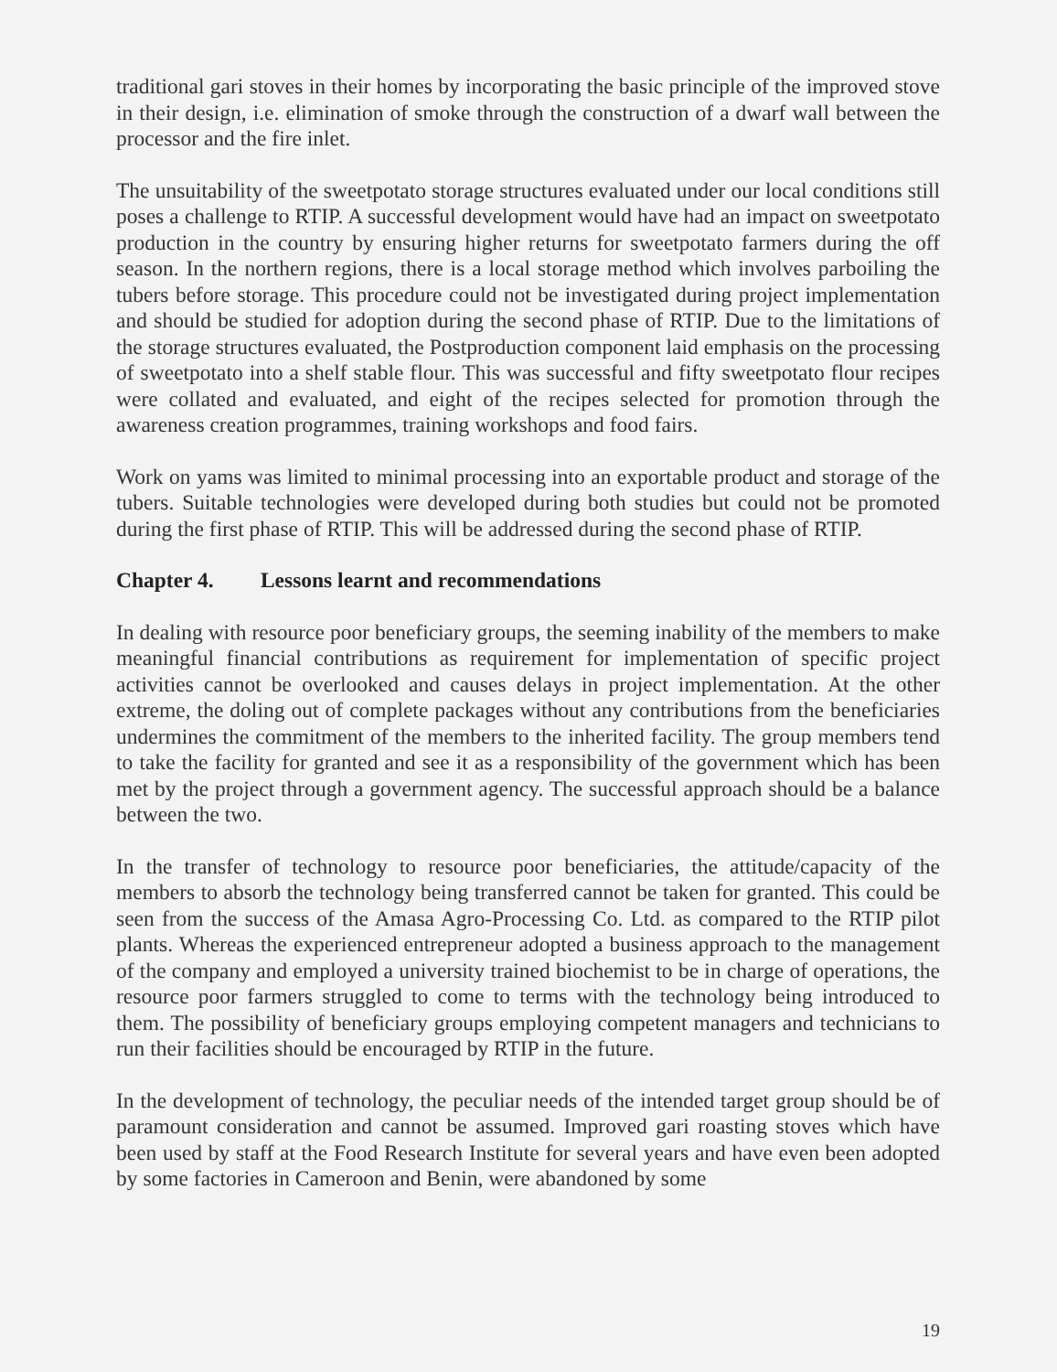traditional gari stoves in their homes by incorporating the basic principle of the improved stove in their design, i.e. elimination of smoke through the construction of a dwarf wall between the processor and the fire inlet.
The unsuitability of the sweetpotato storage structures evaluated under our local conditions still poses a challenge to RTIP. A successful development would have had an impact on sweetpotato production in the country by ensuring higher returns for sweetpotato farmers during the off season. In the northern regions, there is a local storage method which involves parboiling the tubers before storage. This procedure could not be investigated during project implementation and should be studied for adoption during the second phase of RTIP. Due to the limitations of the storage structures evaluated, the Postproduction component laid emphasis on the processing of sweetpotato into a shelf stable flour. This was successful and fifty sweetpotato flour recipes were collated and evaluated, and eight of the recipes selected for promotion through the awareness creation programmes, training workshops and food fairs.
Work on yams was limited to minimal processing into an exportable product and storage of the tubers. Suitable technologies were developed during both studies but could not be promoted during the first phase of RTIP. This will be addressed during the second phase of RTIP.
Chapter 4. Lessons learnt and recommendations
In dealing with resource poor beneficiary groups, the seeming inability of the members to make meaningful financial contributions as requirement for implementation of specific project activities cannot be overlooked and causes delays in project implementation. At the other extreme, the doling out of complete packages without any contributions from the beneficiaries undermines the commitment of the members to the inherited facility. The group members tend to take the facility for granted and see it as a responsibility of the government which has been met by the project through a government agency. The successful approach should be a balance between the two.
In the transfer of technology to resource poor beneficiaries, the attitude/capacity of the members to absorb the technology being transferred cannot be taken for granted. This could be seen from the success of the Amasa Agro-Processing Co. Ltd. as compared to the RTIP pilot plants. Whereas the experienced entrepreneur adopted a business approach to the management of the company and employed a university trained biochemist to be in charge of operations, the resource poor farmers struggled to come to terms with the technology being introduced to them. The possibility of beneficiary groups employing competent managers and technicians to run their facilities should be encouraged by RTIP in the future.
In the development of technology, the peculiar needs of the intended target group should be of paramount consideration and cannot be assumed. Improved gari roasting stoves which have been used by staff at the Food Research Institute for several years and have even been adopted by some factories in Cameroon and Benin, were abandoned by some
19